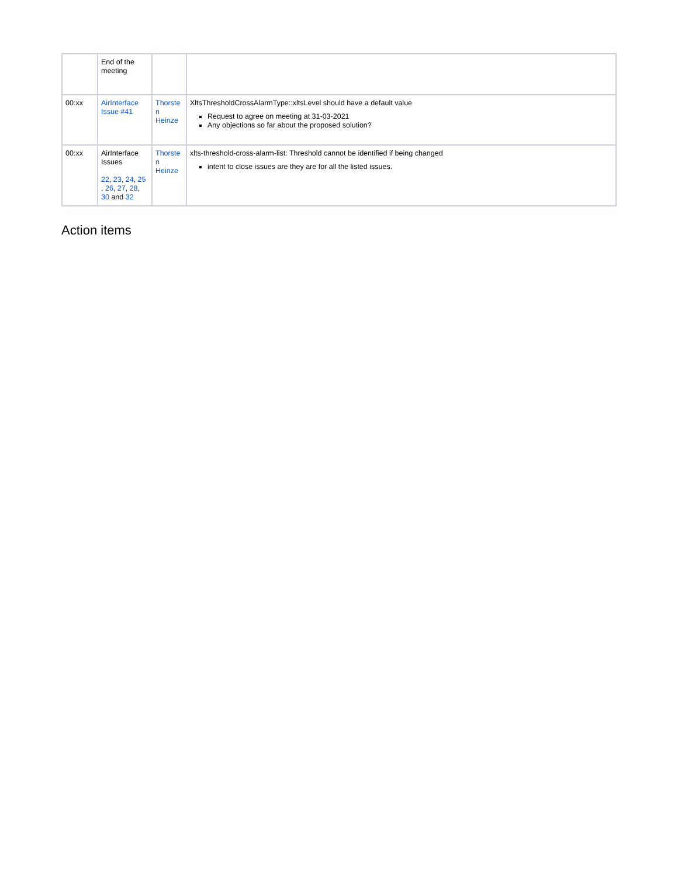| | End of the meeting | | |
| 00:xx | AirInterface Issue #41 | Thorste n Heinze | XltsThresholdCrossAlarmType::xltsLevel should have a default value Request to agree on meeting at 31-03-2021 Any objections so far about the proposed solution? |
| 00:xx | AirInterface Issues 22 , 23 , 24 , 25 , 26 , 27 , 28 , 30 and 32 | Thorste n Heinze | xlts-threshold-cross-alarm-list: Threshold cannot be identified if being changed intent to close issues are they are for all the listed issues. |
Action items